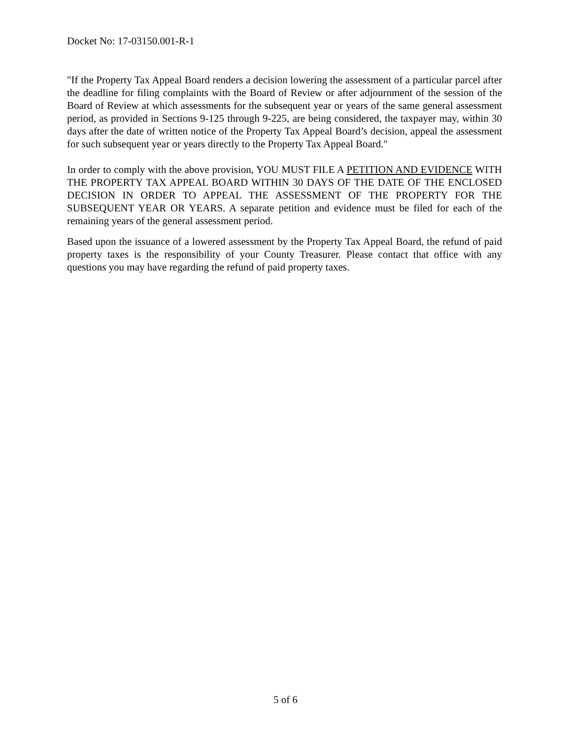Docket No: 17-03150.001-R-1
"If the Property Tax Appeal Board renders a decision lowering the assessment of a particular parcel after the deadline for filing complaints with the Board of Review or after adjournment of the session of the Board of Review at which assessments for the subsequent year or years of the same general assessment period, as provided in Sections 9-125 through 9-225, are being considered, the taxpayer may, within 30 days after the date of written notice of the Property Tax Appeal Board’s decision, appeal the assessment for such subsequent year or years directly to the Property Tax Appeal Board."
In order to comply with the above provision, YOU MUST FILE A PETITION AND EVIDENCE WITH THE PROPERTY TAX APPEAL BOARD WITHIN 30 DAYS OF THE DATE OF THE ENCLOSED DECISION IN ORDER TO APPEAL THE ASSESSMENT OF THE PROPERTY FOR THE SUBSEQUENT YEAR OR YEARS. A separate petition and evidence must be filed for each of the remaining years of the general assessment period.
Based upon the issuance of a lowered assessment by the Property Tax Appeal Board, the refund of paid property taxes is the responsibility of your County Treasurer. Please contact that office with any questions you may have regarding the refund of paid property taxes.
5 of 6